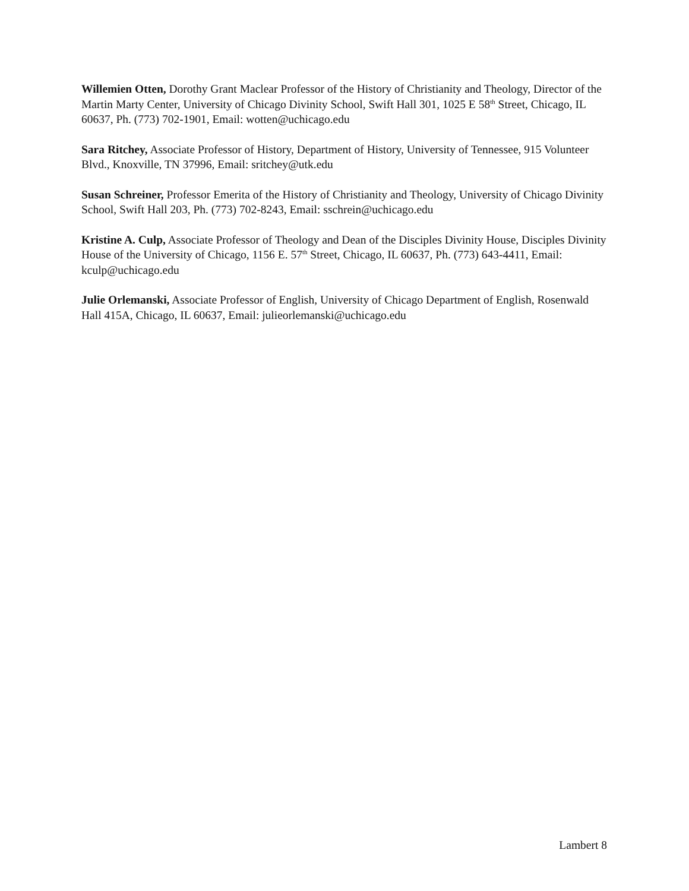Willemien Otten, Dorothy Grant Maclear Professor of the History of Christianity and Theology, Director of the Martin Marty Center, University of Chicago Divinity School, Swift Hall 301, 1025 E 58<sup>th</sup> Street, Chicago, IL 60637, Ph. (773) 702-1901, Email: wotten@uchicago.edu
Sara Ritchey, Associate Professor of History, Department of History, University of Tennessee, 915 Volunteer Blvd., Knoxville, TN 37996, Email: sritchey@utk.edu
Susan Schreiner, Professor Emerita of the History of Christianity and Theology, University of Chicago Divinity School, Swift Hall 203, Ph. (773) 702-8243, Email: sschrein@uchicago.edu
Kristine A. Culp, Associate Professor of Theology and Dean of the Disciples Divinity House, Disciples Divinity House of the University of Chicago, 1156 E. 57<sup>th</sup> Street, Chicago, IL 60637, Ph. (773) 643-4411, Email: kculp@uchicago.edu
Julie Orlemanski, Associate Professor of English, University of Chicago Department of English, Rosenwald Hall 415A, Chicago, IL 60637, Email: julieorlemanski@uchicago.edu
Lambert 8